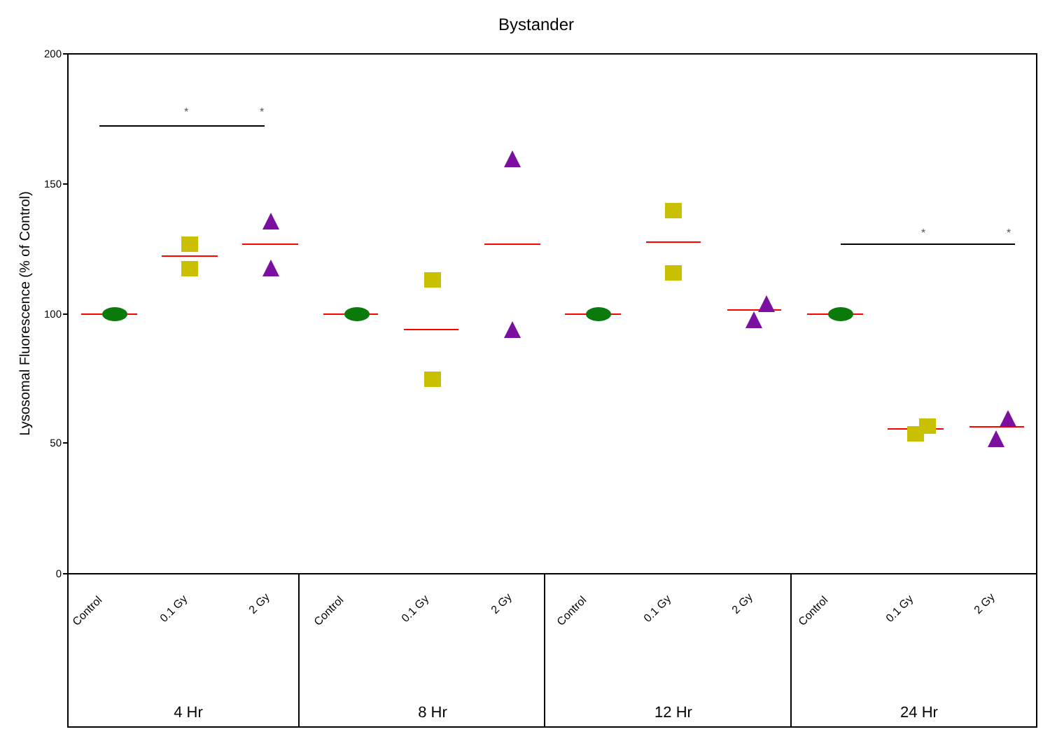Bystander
Lysosomal Fluorescence (% of Control)
200
150
100
50
0
*
*
*
*
Control
0.1 Gy
2 Gy
Control
0.1 Gy
2 Gy
Control
0.1 Gy
2 Gy
Control
0.1 Gy
2 Gy
4 Hr
8 Hr
12 Hr
24 Hr